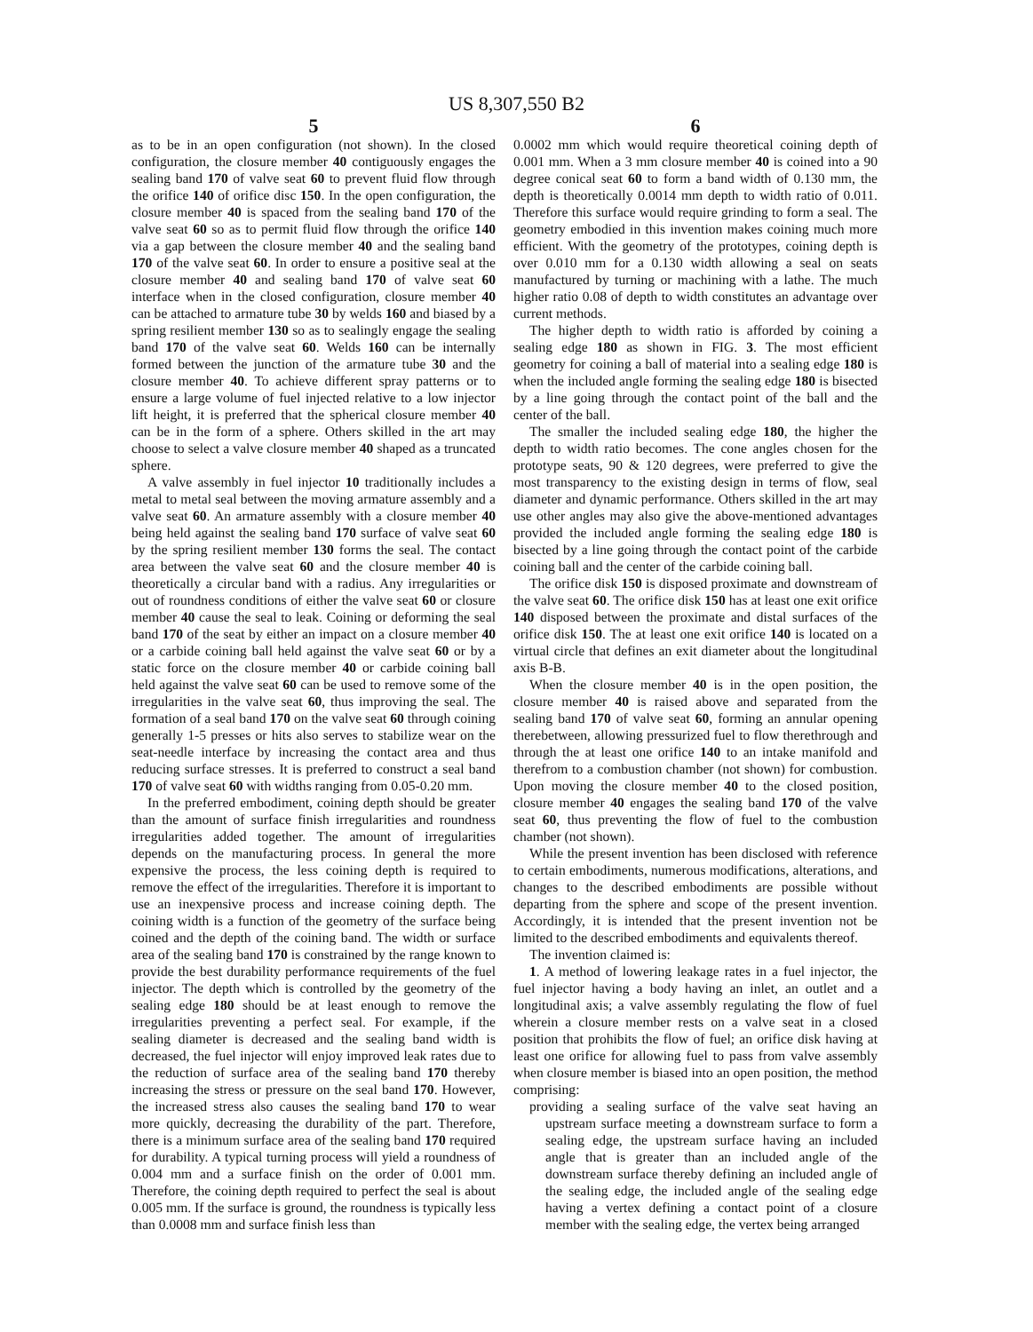US 8,307,550 B2
5
as to be in an open configuration (not shown). In the closed configuration, the closure member 40 contiguously engages the sealing band 170 of valve seat 60 to prevent fluid flow through the orifice 140 of orifice disc 150. In the open configuration, the closure member 40 is spaced from the sealing band 170 of the valve seat 60 so as to permit fluid flow through the orifice 140 via a gap between the closure member 40 and the sealing band 170 of the valve seat 60. In order to ensure a positive seal at the closure member 40 and sealing band 170 of valve seat 60 interface when in the closed configuration, closure member 40 can be attached to armature tube 30 by welds 160 and biased by a spring resilient member 130 so as to sealingly engage the sealing band 170 of the valve seat 60. Welds 160 can be internally formed between the junction of the armature tube 30 and the closure member 40. To achieve different spray patterns or to ensure a large volume of fuel injected relative to a low injector lift height, it is preferred that the spherical closure member 40 can be in the form of a sphere. Others skilled in the art may choose to select a valve closure member 40 shaped as a truncated sphere.
A valve assembly in fuel injector 10 traditionally includes a metal to metal seal between the moving armature assembly and a valve seat 60. An armature assembly with a closure member 40 being held against the sealing band 170 surface of valve seat 60 by the spring resilient member 130 forms the seal. The contact area between the valve seat 60 and the closure member 40 is theoretically a circular band with a radius. Any irregularities or out of roundness conditions of either the valve seat 60 or closure member 40 cause the seal to leak. Coining or deforming the seal band 170 of the seat by either an impact on a closure member 40 or a carbide coining ball held against the valve seat 60 or by a static force on the closure member 40 or carbide coining ball held against the valve seat 60 can be used to remove some of the irregularities in the valve seat 60, thus improving the seal. The formation of a seal band 170 on the valve seat 60 through coining generally 1-5 presses or hits also serves to stabilize wear on the seat-needle interface by increasing the contact area and thus reducing surface stresses. It is preferred to construct a seal band 170 of valve seat 60 with widths ranging from 0.05-0.20 mm.
In the preferred embodiment, coining depth should be greater than the amount of surface finish irregularities and roundness irregularities added together. The amount of irregularities depends on the manufacturing process. In general the more expensive the process, the less coining depth is required to remove the effect of the irregularities. Therefore it is important to use an inexpensive process and increase coining depth. The coining width is a function of the geometry of the surface being coined and the depth of the coining band. The width or surface area of the sealing band 170 is constrained by the range known to provide the best durability performance requirements of the fuel injector. The depth which is controlled by the geometry of the sealing edge 180 should be at least enough to remove the irregularities preventing a perfect seal. For example, if the sealing diameter is decreased and the sealing band width is decreased, the fuel injector will enjoy improved leak rates due to the reduction of surface area of the sealing band 170 thereby increasing the stress or pressure on the seal band 170. However, the increased stress also causes the sealing band 170 to wear more quickly, decreasing the durability of the part. Therefore, there is a minimum surface area of the sealing band 170 required for durability. A typical turning process will yield a roundness of 0.004 mm and a surface finish on the order of 0.001 mm. Therefore, the coining depth required to perfect the seal is about 0.005 mm. If the surface is ground, the roundness is typically less than 0.0008 mm and surface finish less than
6
0.0002 mm which would require theoretical coining depth of 0.001 mm. When a 3 mm closure member 40 is coined into a 90 degree conical seat 60 to form a band width of 0.130 mm, the depth is theoretically 0.0014 mm depth to width ratio of 0.011. Therefore this surface would require grinding to form a seal. The geometry embodied in this invention makes coining much more efficient. With the geometry of the prototypes, coining depth is over 0.010 mm for a 0.130 width allowing a seal on seats manufactured by turning or machining with a lathe. The much higher ratio 0.08 of depth to width constitutes an advantage over current methods.
The higher depth to width ratio is afforded by coining a sealing edge 180 as shown in FIG. 3. The most efficient geometry for coining a ball of material into a sealing edge 180 is when the included angle forming the sealing edge 180 is bisected by a line going through the contact point of the ball and the center of the ball.
The smaller the included sealing edge 180, the higher the depth to width ratio becomes. The cone angles chosen for the prototype seats, 90 & 120 degrees, were preferred to give the most transparency to the existing design in terms of flow, seal diameter and dynamic performance. Others skilled in the art may use other angles may also give the above-mentioned advantages provided the included angle forming the sealing edge 180 is bisected by a line going through the contact point of the carbide coining ball and the center of the carbide coining ball.
The orifice disk 150 is disposed proximate and downstream of the valve seat 60. The orifice disk 150 has at least one exit orifice 140 disposed between the proximate and distal surfaces of the orifice disk 150. The at least one exit orifice 140 is located on a virtual circle that defines an exit diameter about the longitudinal axis B-B.
When the closure member 40 is in the open position, the closure member 40 is raised above and separated from the sealing band 170 of valve seat 60, forming an annular opening therebetween, allowing pressurized fuel to flow therethrough and through the at least one orifice 140 to an intake manifold and therefrom to a combustion chamber (not shown) for combustion. Upon moving the closure member 40 to the closed position, closure member 40 engages the sealing band 170 of the valve seat 60, thus preventing the flow of fuel to the combustion chamber (not shown).
While the present invention has been disclosed with reference to certain embodiments, numerous modifications, alterations, and changes to the described embodiments are possible without departing from the sphere and scope of the present invention. Accordingly, it is intended that the present invention not be limited to the described embodiments and equivalents thereof.
The invention claimed is:
1. A method of lowering leakage rates in a fuel injector, the fuel injector having a body having an inlet, an outlet and a longitudinal axis; a valve assembly regulating the flow of fuel wherein a closure member rests on a valve seat in a closed position that prohibits the flow of fuel; an orifice disk having at least one orifice for allowing fuel to pass from valve assembly when closure member is biased into an open position, the method comprising:
providing a sealing surface of the valve seat having an upstream surface meeting a downstream surface to form a sealing edge, the upstream surface having an included angle that is greater than an included angle of the downstream surface thereby defining an included angle of the sealing edge, the included angle of the sealing edge having a vertex defining a contact point of a closure member with the sealing edge, the vertex being arranged